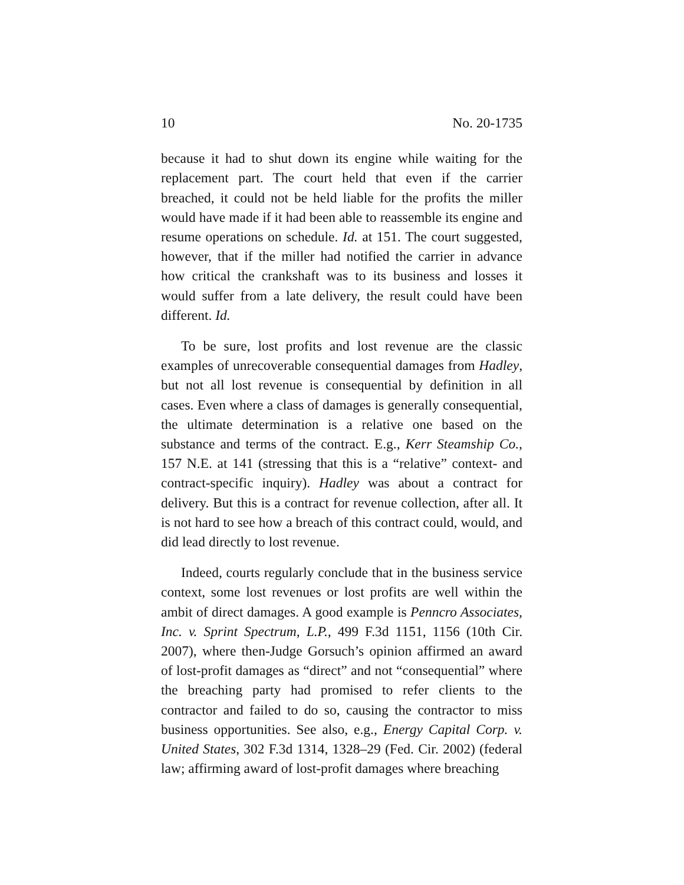10 No. 20-1735
because it had to shut down its engine while waiting for the replacement part. The court held that even if the carrier breached, it could not be held liable for the profits the miller would have made if it had been able to reassemble its engine and resume operations on schedule. Id. at 151. The court suggested, however, that if the miller had notified the carrier in advance how critical the crankshaft was to its business and losses it would suffer from a late delivery, the result could have been different. Id.
To be sure, lost profits and lost revenue are the classic examples of unrecoverable consequential damages from Hadley, but not all lost revenue is consequential by definition in all cases. Even where a class of damages is generally consequential, the ultimate determination is a relative one based on the substance and terms of the contract. E.g., Kerr Steamship Co., 157 N.E. at 141 (stressing that this is a “relative” context- and contract-specific inquiry). Hadley was about a contract for delivery. But this is a contract for revenue collection, after all. It is not hard to see how a breach of this contract could, would, and did lead directly to lost revenue.
Indeed, courts regularly conclude that in the business service context, some lost revenues or lost profits are well within the ambit of direct damages. A good example is Penncro Associates, Inc. v. Sprint Spectrum, L.P., 499 F.3d 1151, 1156 (10th Cir. 2007), where then-Judge Gorsuch’s opinion affirmed an award of lost-profit damages as “direct” and not “consequential” where the breaching party had promised to refer clients to the contractor and failed to do so, causing the contractor to miss business opportunities. See also, e.g., Energy Capital Corp. v. United States, 302 F.3d 1314, 1328–29 (Fed. Cir. 2002) (federal law; affirming award of lost-profit damages where breaching